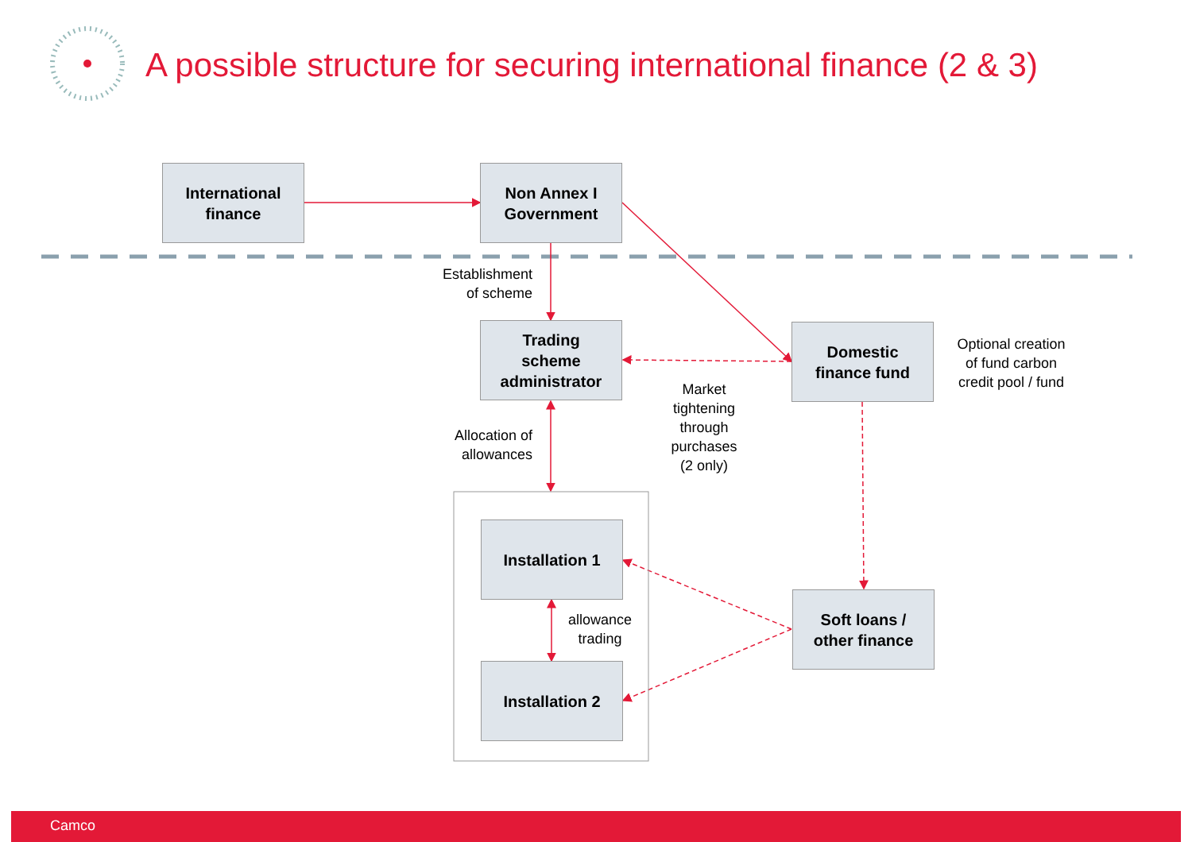A possible structure for securing international finance (2 & 3)
International
finance
Non Annex I
Government
Establishment
of scheme
Trading
scheme
administrator
Domestic
finance fund
Optional creation
of fund carbon
credit pool / fund
Market
tightening
through
purchases
(2 only)
Allocation of
allowances
Installation 1
allowance
trading
Installation 2
Soft loans /
other finance
Camco